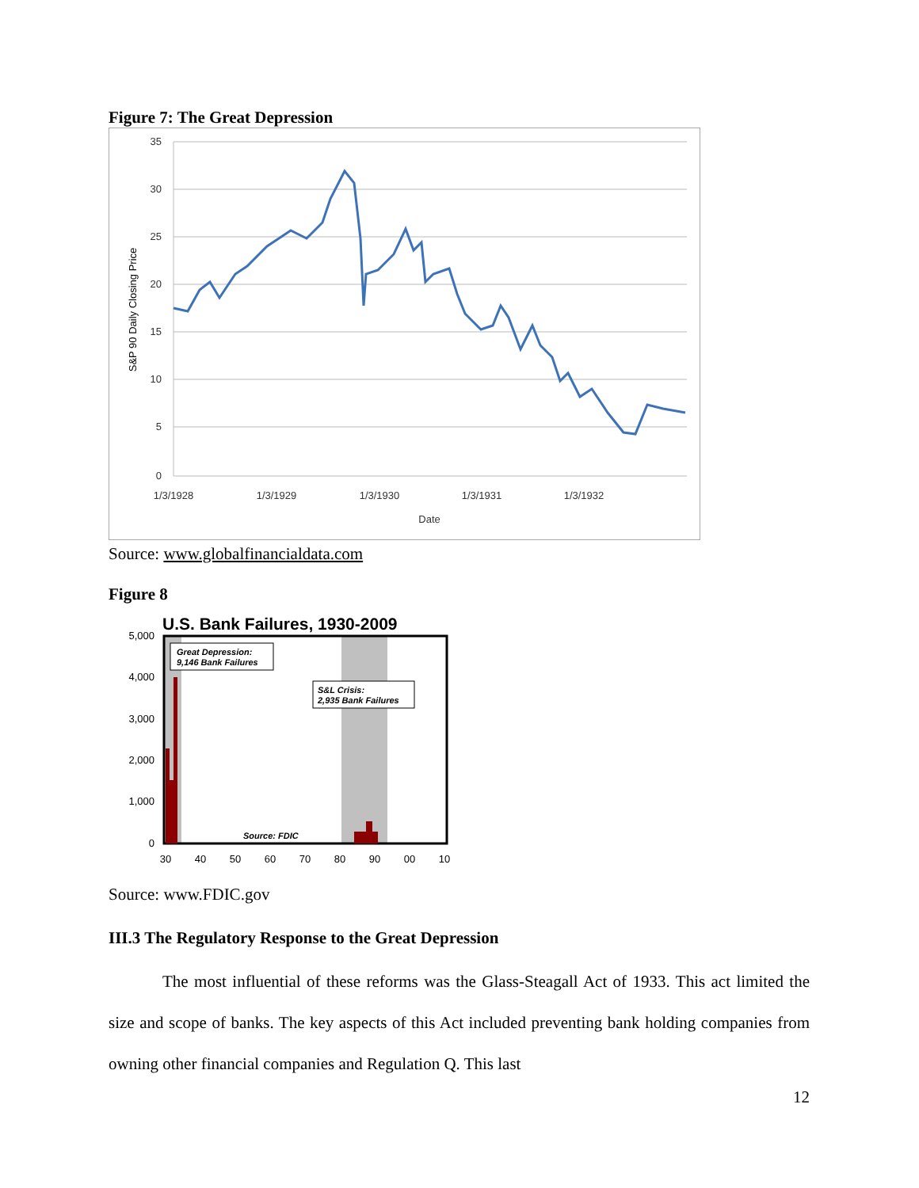Figure 7: The Great Depression
35
30
25
20
15
10
5
0
1/3/1928
1/3/1929
1/3/1930
1/3/1931
1/3/1932
Date
S&P 90 Daily Closing Price
Source: www.globalfinancialdata.com
Figure 8
U.S. Bank Failures, 1930-2009
5,000
4,000
3,000
2,000
1,000
0
Great Depression:
9,146 Bank Failures
S&L Crisis:
2,935 Bank Failures
Source: FDIC
30
40
50
60
70
80
90
00
10
Source: www.FDIC.gov
III.3 The Regulatory Response to the Great Depression
The most influential of these reforms was the Glass-Steagall Act of 1933. This act limited the size and scope of banks. The key aspects of this Act included preventing bank holding companies from owning other financial companies and Regulation Q. This last
12